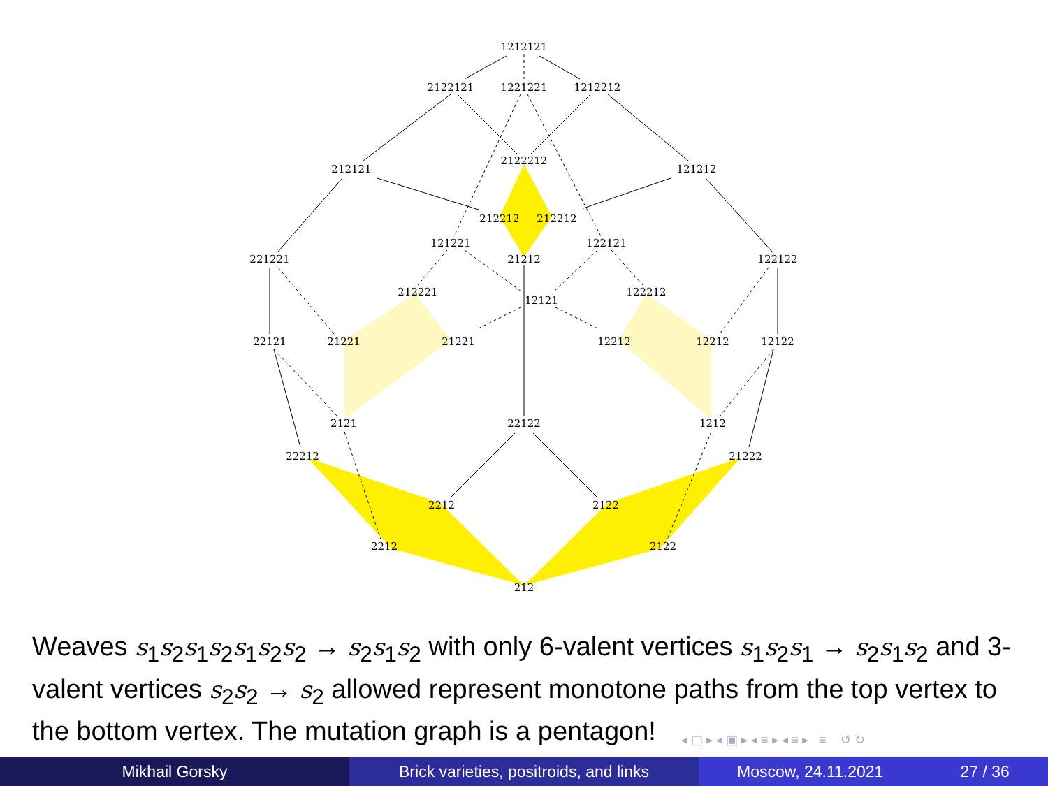1212121
2122121
1221221
1212212
212121
2122212
121212
212212
212212
121221
122121
221221
21212
122122
212221
12121
122212
22121
21221
21221
12212
12212
12122
2121
22122
1212
22212
21222
2212
2122
2212
2122
212
Weaves s<sub>1</sub>s<sub>2</sub>s<sub>1</sub>s<sub>2</sub>s<sub>1</sub>s<sub>2</sub>s<sub>2</sub> → s<sub>2</sub>s<sub>1</sub>s<sub>2</sub> with only 6-valent vertices s<sub>1</sub>s<sub>2</sub>s<sub>1</sub> → s<sub>2</sub>s<sub>1</sub>s<sub>2</sub> and 3-valent vertices s<sub>2</sub>s<sub>2</sub> → s<sub>2</sub> allowed represent monotone paths from the top vertex to the bottom vertex. The mutation graph is a pentagon!
◂ ▢ ▸ ◂ ▣ ▸ ◂ ≡ ▸ ◂ ≡ ▸ ≡ ↺ ↻
Mikhail Gorsky Brick varieties, positroids, and links
Moscow, 24.11.2021 27 / 36